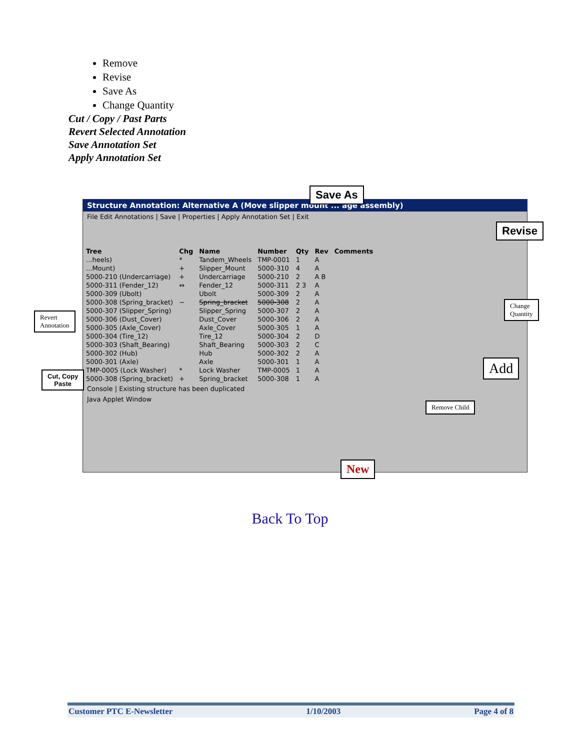Remove
Revise
Save As
Change Quantity
Cut / Copy / Past Parts
Revert Selected Annotation
Save Annotation Set
Apply Annotation Set
Structure Annotation: Alternative A (Move slipper mount ... age assembly)
File Edit Annotations | Save | Properties | Apply Annotation Set | Exit
| Tree | Chg | Name | Number | Qty | Rev | Comments |
| --- | --- | --- | --- | --- | --- | --- |
| ...heels) | * | Tandem_Wheels | TMP-0001 | 1 | A | |
| ...Mount) | + | Slipper_Mount | 5000-310 | 4 | A | |
| 5000-210 (Undercarriage) | + | Undercarriage | 5000-210 | 2 | A B | |
| 5000-311 (Fender_12) | ⇔ | Fender_12 | 5000-311 | 2 3 | A | |
| 5000-309 (Ubolt) | | Ubolt | 5000-309 | 2 | A | |
| 5000-308 (Spring_bracket) | − | Spring_bracket | 5000-308 | 2 | A | |
| 5000-307 (Slipper_Spring) | | Slipper_Spring | 5000-307 | 2 | A | |
| 5000-306 (Dust_Cover) | | Dust_Cover | 5000-306 | 2 | A | |
| 5000-305 (Axle_Cover) | | Axle_Cover | 5000-305 | 1 | A | |
| 5000-304 (Tire_12) | | Tire_12 | 5000-304 | 2 | D | |
| 5000-303 (Shaft_Bearing) | | Shaft_Bearing | 5000-303 | 2 | C | |
| 5000-302 (Hub) | | Hub | 5000-302 | 2 | A | |
| 5000-301 (Axle) | | Axle | 5000-301 | 1 | A | |
| TMP-0005 (Lock Washer) | * | Lock Washer | TMP-0005 | 1 | A | |
| 5000-308 (Spring_bracket) | + | Spring_bracket | 5000-308 | 1 | A | |
Console | Existing structure has been duplicated
Java Applet Window
Save As
Revise
Change
Quantity
Revert
Annotation
Add
Cut, Copy
Paste
Remove Child
New
Back To Top
Customer PTC E-Newsletter 1/10/2003 Page 4 of 8